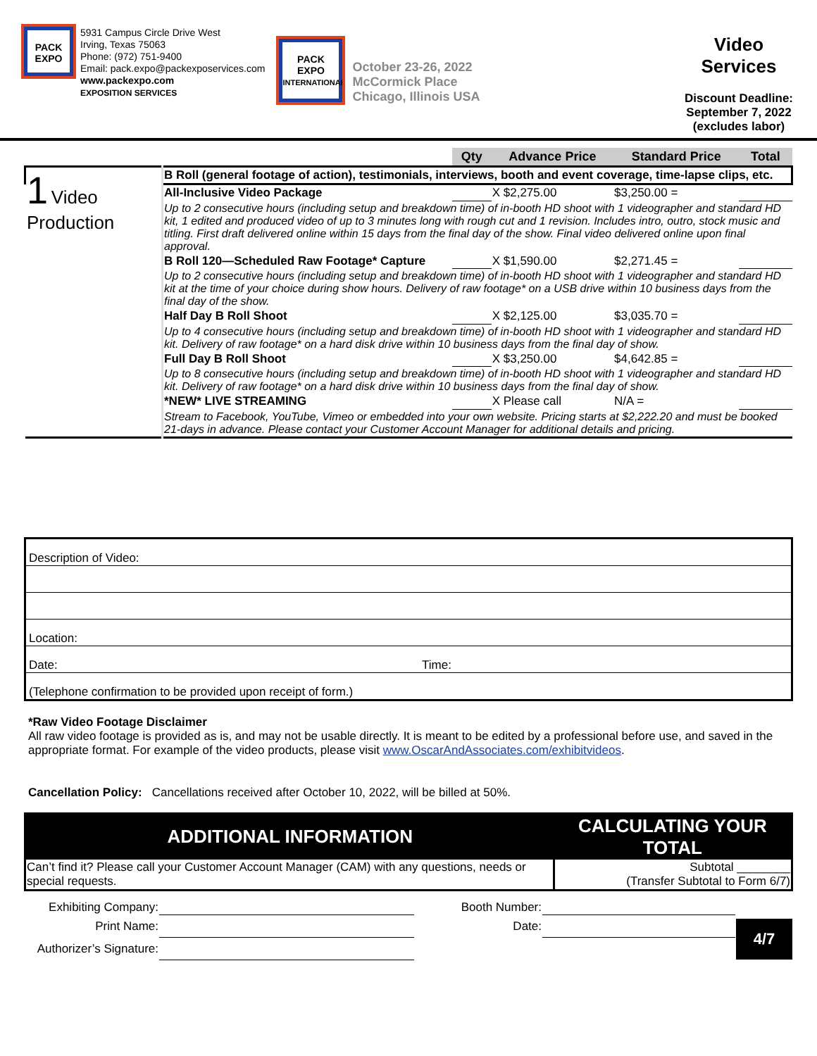PACK EXPO
5931 Campus Circle Drive West
Irving, Texas 75063
Phone: (972) 751-9400
Email: pack.expo@packexposervices.com
www.packexpo.com
EXPOSITION SERVICES
PACK EXPO
INTERNATIONAL
October 23-26, 2022
McCormick Place
Chicago, Illinois USA
Video
Services
Discount Deadline:
September 7, 2022
(excludes labor)
| | | Qty | Advance Price | Standard Price | Total |
| --- | --- | --- | --- | --- | --- |
| 1 Video Production | B Roll (general footage of action), testimonials, interviews, booth and event coverage, time-lapse clips, etc. | | | | |
| | All-Inclusive Video Package | | X $2,275.00 | $3,250.00 = | |
| | Up to 2 consecutive hours (including setup and breakdown time) of in-booth HD shoot with 1 videographer and standard HD kit, 1 edited and produced video of up to 3 minutes long with rough cut and 1 revision. Includes intro, outro, stock music and titling. First draft delivered online within 15 days from the final day of the show. Final video delivered online upon final approval. | | | | |
| | B Roll 120—Scheduled Raw Footage* Capture | | X $1,590.00 | $2,271.45 = | |
| | Up to 2 consecutive hours (including setup and breakdown time) of in-booth HD shoot with 1 videographer and standard HD kit at the time of your choice during show hours. Delivery of raw footage* on a USB drive within 10 business days from the final day of the show. | | | | |
| | Half Day B Roll Shoot | | X $2,125.00 | $3,035.70 = | |
| | Up to 4 consecutive hours (including setup and breakdown time) of in-booth HD shoot with 1 videographer and standard HD kit. Delivery of raw footage* on a hard disk drive within 10 business days from the final day of show. | | | | |
| | Full Day B Roll Shoot | | X $3,250.00 | $4,642.85 = | |
| | Up to 8 consecutive hours (including setup and breakdown time) of in-booth HD shoot with 1 videographer and standard HD kit. Delivery of raw footage* on a hard disk drive within 10 business days from the final day of show. | | | | |
| | *NEW* LIVE STREAMING | | X Please call | N/A = | |
| | Stream to Facebook, YouTube, Vimeo or embedded into your own website. Pricing starts at $2,222.20 and must be booked 21-days in advance. Please contact your Customer Account Manager for additional details and pricing. | | | | |
| Description of Video: | |
| Location: | |
| Date: | Time: |
| (Telephone confirmation to be provided upon receipt of form.) | |
*Raw Video Footage Disclaimer
All raw video footage is provided as is, and may not be usable directly. It is meant to be edited by a professional before use, and saved in the appropriate format. For example of the video products, please visit www.OscarAndAssociates.com/exhibitvideos.
Cancellation Policy: Cancellations received after October 10, 2022, will be billed at 50%.
| ADDITIONAL INFORMATION | CALCULATING YOUR TOTAL |
| Can’t find it? Please call your Customer Account Manager (CAM) with any questions, needs or special requests. | Subtotal ________ (Transfer Subtotal to Form 6/7) |
| Exhibiting Company: | | Booth Number: | | 4/7 |
| Print Name: | | Date: | | |
| Authorizer’s Signature: | | | | |